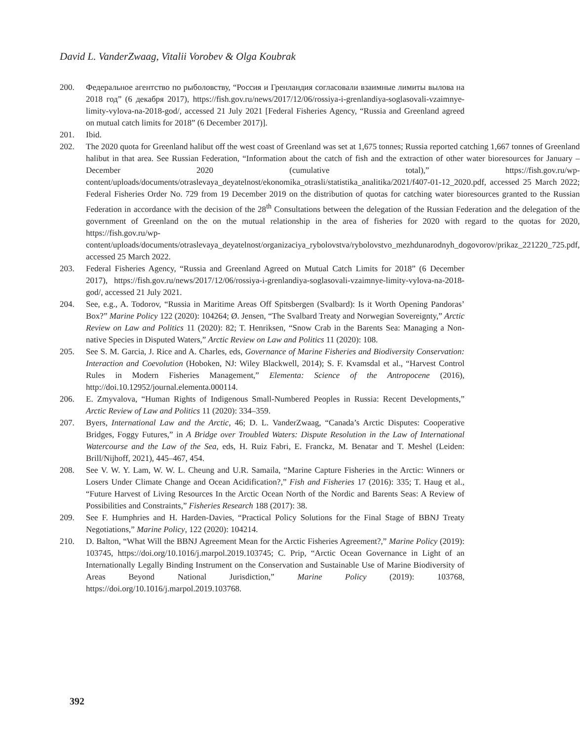David L. VanderZwaag, Vitalii Vorobev & Olga Koubrak
200. Федеральное агентство по рыболовству, “Россия и Гренландия согласовали взаимные лимиты вылова на 2018 год” (6 декабря 2017), https://fish.gov.ru/news/2017/12/06/rossiya-i-grenlandiya-soglasovali-vzaimnye-limity-vylova-na-2018-god/, accessed 21 July 2021 [Federal Fisheries Agency, “Russia and Greenland agreed on mutual catch limits for 2018” (6 December 2017)].
201. Ibid.
202. The 2020 quota for Greenland halibut off the west coast of Greenland was set at 1,675 tonnes; Russia reported catching 1,667 tonnes of Greenland halibut in that area. See Russian Federation, “Information about the catch of fish and the extraction of other water bioresources for January – December 2020 (cumulative total),” https://fish.gov.ru/wp-content/uploads/documents/otraslevaya_deyatelnost/ekonomika_otrasli/statistika_analitika/2021/f407-01-12_2020.pdf, accessed 25 March 2022; Federal Fisheries Order No. 729 from 19 December 2019 on the distribution of quotas for catching water bioresources granted to the Russian Federation in accordance with the decision of the 28<sup>th</sup> Consultations between the delegation of the Russian Federation and the delegation of the government of Greenland on the on the mutual relationship in the area of fisheries for 2020 with regard to the quotas for 2020, https://fish.gov.ru/wp-content/uploads/documents/otraslevaya_deyatelnost/organizaciya_rybolovstva/rybolovstvo_mezhdunarodnyh_dogovorov/prikaz_221220_725.pdf, accessed 25 March 2022.
203. Federal Fisheries Agency, “Russia and Greenland Agreed on Mutual Catch Limits for 2018” (6 December 2017), https://fish.gov.ru/news/2017/12/06/rossiya-i-grenlandiya-soglasovali-vzaimnye-limity-vylova-na-2018-god/, accessed 21 July 2021.
204. See, e.g., A. Todorov, “Russia in Maritime Areas Off Spitsbergen (Svalbard): Is it Worth Opening Pandoras’ Box?” Marine Policy 122 (2020): 104264; Ø. Jensen, “The Svalbard Treaty and Norwegian Sovereignty,” Arctic Review on Law and Politics 11 (2020): 82; T. Henriksen, “Snow Crab in the Barents Sea: Managing a Non-native Species in Disputed Waters,” Arctic Review on Law and Politics 11 (2020): 108.
205. See S. M. Garcia, J. Rice and A. Charles, eds, Governance of Marine Fisheries and Biodiversity Conservation: Interaction and Coevolution (Hoboken, NJ: Wiley Blackwell, 2014); S. F. Kvamsdal et al., “Harvest Control Rules in Modern Fisheries Management,” Elementa: Science of the Antropocene (2016), http://doi.10.12952/journal.elementa.000114.
206. E. Zmyvalova, “Human Rights of Indigenous Small-Numbered Peoples in Russia: Recent Developments,” Arctic Review of Law and Politics 11 (2020): 334–359.
207. Byers, International Law and the Arctic, 46; D. L. VanderZwaag, “Canada’s Arctic Disputes: Cooperative Bridges, Foggy Futures,” in A Bridge over Troubled Waters: Dispute Resolution in the Law of International Watercourse and the Law of the Sea, eds, H. Ruiz Fabri, E. Franckz, M. Benatar and T. Meshel (Leiden: Brill/Nijhoff, 2021), 445–467, 454.
208. See V. W. Y. Lam, W. W. L. Cheung and U.R. Samaila, “Marine Capture Fisheries in the Arctic: Winners or Losers Under Climate Change and Ocean Acidification?,” Fish and Fisheries 17 (2016): 335; T. Haug et al., “Future Harvest of Living Resources In the Arctic Ocean North of the Nordic and Barents Seas: A Review of Possibilities and Constraints,” Fisheries Research 188 (2017): 38.
209. See F. Humphries and H. Harden-Davies, “Practical Policy Solutions for the Final Stage of BBNJ Treaty Negotiations,” Marine Policy, 122 (2020): 104214.
210. D. Balton, “What Will the BBNJ Agreement Mean for the Arctic Fisheries Agreement?,” Marine Policy (2019): 103745, https://doi.org/10.1016/j.marpol.2019.103745; C. Prip, “Arctic Ocean Governance in Light of an Internationally Legally Binding Instrument on the Conservation and Sustainable Use of Marine Biodiversity of Areas Beyond National Jurisdiction,” Marine Policy (2019): 103768, https://doi.org/10.1016/j.marpol.2019.103768.
392